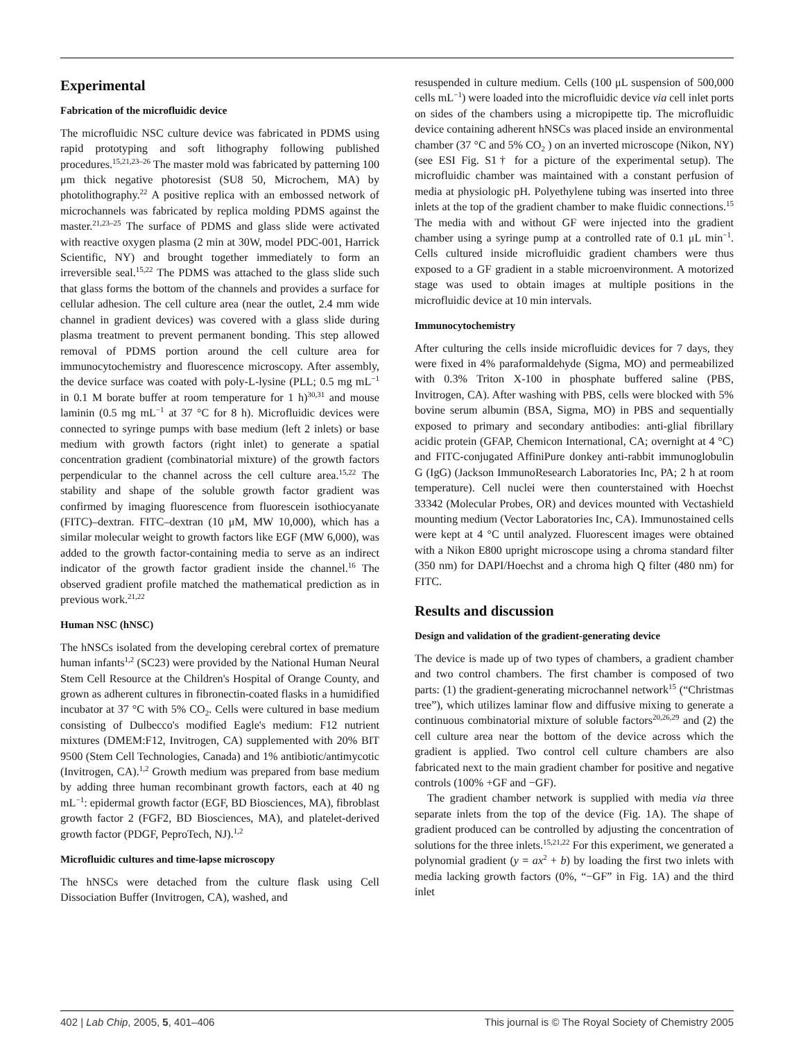Experimental
Fabrication of the microfluidic device
The microfluidic NSC culture device was fabricated in PDMS using rapid prototyping and soft lithography following published procedures.<sup>15,21,23–26</sup> The master mold was fabricated by patterning 100 μm thick negative photoresist (SU8 50, Microchem, MA) by photolithography.<sup>22</sup> A positive replica with an embossed network of microchannels was fabricated by replica molding PDMS against the master.<sup>21,23–25</sup> The surface of PDMS and glass slide were activated with reactive oxygen plasma (2 min at 30W, model PDC-001, Harrick Scientific, NY) and brought together immediately to form an irreversible seal.<sup>15,22</sup> The PDMS was attached to the glass slide such that glass forms the bottom of the channels and provides a surface for cellular adhesion. The cell culture area (near the outlet, 2.4 mm wide channel in gradient devices) was covered with a glass slide during plasma treatment to prevent permanent bonding. This step allowed removal of PDMS portion around the cell culture area for immunocytochemistry and fluorescence microscopy. After assembly, the device surface was coated with poly-L-lysine (PLL; 0.5 mg mL<sup>−1</sup> in 0.1 M borate buffer at room temperature for 1 h)<sup>30,31</sup> and mouse laminin (0.5 mg mL<sup>−1</sup> at 37 °C for 8 h). Microfluidic devices were connected to syringe pumps with base medium (left 2 inlets) or base medium with growth factors (right inlet) to generate a spatial concentration gradient (combinatorial mixture) of the growth factors perpendicular to the channel across the cell culture area.<sup>15,22</sup> The stability and shape of the soluble growth factor gradient was confirmed by imaging fluorescence from fluorescein isothiocyanate (FITC)–dextran. FITC–dextran (10 μM, MW 10,000), which has a similar molecular weight to growth factors like EGF (MW 6,000), was added to the growth factor-containing media to serve as an indirect indicator of the growth factor gradient inside the channel.<sup>16</sup> The observed gradient profile matched the mathematical prediction as in previous work.<sup>21,22</sup>
Human NSC (hNSC)
The hNSCs isolated from the developing cerebral cortex of premature human infants<sup>1,2</sup> (SC23) were provided by the National Human Neural Stem Cell Resource at the Children's Hospital of Orange County, and grown as adherent cultures in fibronectin-coated flasks in a humidified incubator at 37 °C with 5% CO<sub>2</sub>. Cells were cultured in base medium consisting of Dulbecco's modified Eagle's medium: F12 nutrient mixtures (DMEM:F12, Invitrogen, CA) supplemented with 20% BIT 9500 (Stem Cell Technologies, Canada) and 1% antibiotic/antimycotic (Invitrogen, CA).<sup>1,2</sup> Growth medium was prepared from base medium by adding three human recombinant growth factors, each at 40 ng mL<sup>−1</sup>: epidermal growth factor (EGF, BD Biosciences, MA), fibroblast growth factor 2 (FGF2, BD Biosciences, MA), and platelet-derived growth factor (PDGF, PeproTech, NJ).<sup>1,2</sup>
Microfluidic cultures and time-lapse microscopy
The hNSCs were detached from the culture flask using Cell Dissociation Buffer (Invitrogen, CA), washed, and
resuspended in culture medium. Cells (100 μL suspension of 500,000 cells mL<sup>−1</sup>) were loaded into the microfluidic device via cell inlet ports on sides of the chambers using a micropipette tip. The microfluidic device containing adherent hNSCs was placed inside an environmental chamber (37 °C and 5% CO<sub>2</sub> ) on an inverted microscope (Nikon, NY) (see ESI Fig. S1† for a picture of the experimental setup). The microfluidic chamber was maintained with a constant perfusion of media at physiologic pH. Polyethylene tubing was inserted into three inlets at the top of the gradient chamber to make fluidic connections.<sup>15</sup> The media with and without GF were injected into the gradient chamber using a syringe pump at a controlled rate of 0.1 μL min<sup>−1</sup>. Cells cultured inside microfluidic gradient chambers were thus exposed to a GF gradient in a stable microenvironment. A motorized stage was used to obtain images at multiple positions in the microfluidic device at 10 min intervals.
Immunocytochemistry
After culturing the cells inside microfluidic devices for 7 days, they were fixed in 4% paraformaldehyde (Sigma, MO) and permeabilized with 0.3% Triton X-100 in phosphate buffered saline (PBS, Invitrogen, CA). After washing with PBS, cells were blocked with 5% bovine serum albumin (BSA, Sigma, MO) in PBS and sequentially exposed to primary and secondary antibodies: anti-glial fibrillary acidic protein (GFAP, Chemicon International, CA; overnight at 4 °C) and FITC-conjugated AffiniPure donkey anti-rabbit immunoglobulin G (IgG) (Jackson ImmunoResearch Laboratories Inc, PA; 2 h at room temperature). Cell nuclei were then counterstained with Hoechst 33342 (Molecular Probes, OR) and devices mounted with Vectashield mounting medium (Vector Laboratories Inc, CA). Immunostained cells were kept at 4 °C until analyzed. Fluorescent images were obtained with a Nikon E800 upright microscope using a chroma standard filter (350 nm) for DAPI/Hoechst and a chroma high Q filter (480 nm) for FITC.
Results and discussion
Design and validation of the gradient-generating device
The device is made up of two types of chambers, a gradient chamber and two control chambers. The first chamber is composed of two parts: (1) the gradient-generating microchannel network<sup>15</sup> (“Christmas tree”), which utilizes laminar flow and diffusive mixing to generate a continuous combinatorial mixture of soluble factors<sup>20,26,29</sup> and (2) the cell culture area near the bottom of the device across which the gradient is applied. Two control cell culture chambers are also fabricated next to the main gradient chamber for positive and negative controls (100% +GF and −GF).
The gradient chamber network is supplied with media via three separate inlets from the top of the device (Fig. 1A). The shape of gradient produced can be controlled by adjusting the concentration of solutions for the three inlets.<sup>15,21,22</sup> For this experiment, we generated a polynomial gradient (y = ax<sup>2</sup> + b) by loading the first two inlets with media lacking growth factors (0%, “−GF” in Fig. 1A) and the third inlet
402 | Lab Chip, 2005, 5, 401–406 This journal is © The Royal Society of Chemistry 2005